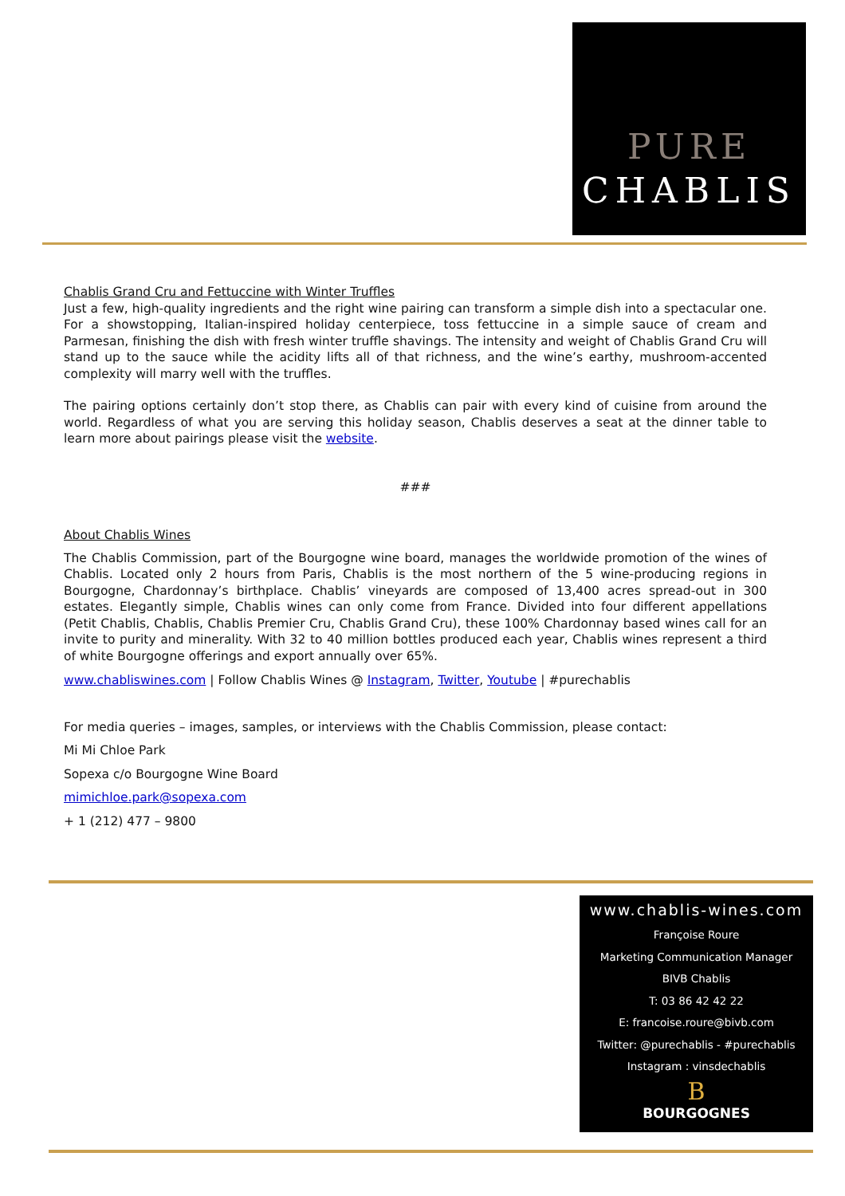PURE
CHABLIS
Chablis Grand Cru and Fettuccine with Winter Truffles
Just a few, high-quality ingredients and the right wine pairing can transform a simple dish into a spectacular one. For a showstopping, Italian-inspired holiday centerpiece, toss fettuccine in a simple sauce of cream and Parmesan, finishing the dish with fresh winter truffle shavings. The intensity and weight of Chablis Grand Cru will stand up to the sauce while the acidity lifts all of that richness, and the wine’s earthy, mushroom-accented complexity will marry well with the truffles.
The pairing options certainly don’t stop there, as Chablis can pair with every kind of cuisine from around the world. Regardless of what you are serving this holiday season, Chablis deserves a seat at the dinner table to learn more about pairings please visit the website.
###
About Chablis Wines
The Chablis Commission, part of the Bourgogne wine board, manages the worldwide promotion of the wines of Chablis. Located only 2 hours from Paris, Chablis is the most northern of the 5 wine-producing regions in Bourgogne, Chardonnay’s birthplace. Chablis’ vineyards are composed of 13,400 acres spread-out in 300 estates. Elegantly simple, Chablis wines can only come from France. Divided into four different appellations (Petit Chablis, Chablis, Chablis Premier Cru, Chablis Grand Cru), these 100% Chardonnay based wines call for an invite to purity and minerality. With 32 to 40 million bottles produced each year, Chablis wines represent a third of white Bourgogne offerings and export annually over 65%.
www.chabliswines.com | Follow Chablis Wines @ Instagram, Twitter, Youtube | #purechablis
For media queries – images, samples, or interviews with the Chablis Commission, please contact:
Mi Mi Chloe Park
Sopexa c/o Bourgogne Wine Board
mimichloe.park@sopexa.com
+ 1 (212) 477 – 9800
www.chablis-wines.com
Françoise Roure
Marketing Communication Manager
BIVB Chablis
T: 03 86 42 42 22
E: francoise.roure@bivb.com
Twitter: @purechablis - #purechablis
Instagram : vinsdechablis
B
BOURGOGNES